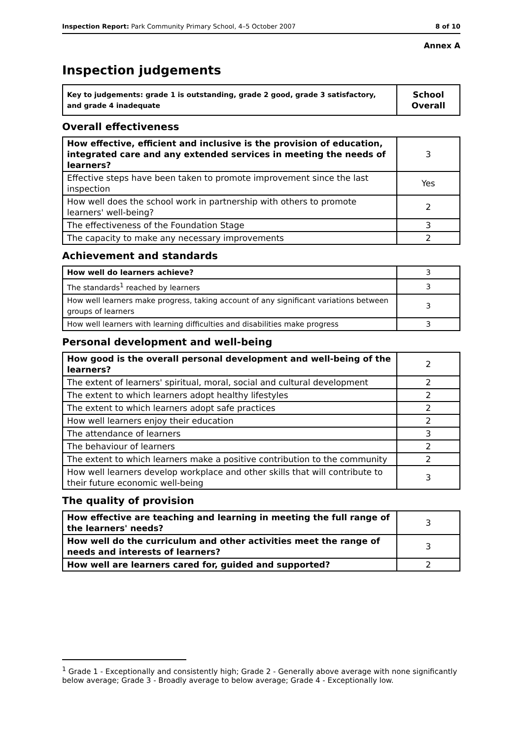Inspection Report: Park Community Primary School, 4–5 October 2007 8 of 10
Annex A
Inspection judgements
| Key to judgements: grade 1 is outstanding, grade 2 good, grade 3 satisfactory, and grade 4 inadequate | School Overall |
Overall effectiveness
| How effective, efficient and inclusive is the provision of education, integrated care and any extended services in meeting the needs of learners? | 3 |
| Effective steps have been taken to promote improvement since the last inspection | Yes |
| How well does the school work in partnership with others to promote learners' well-being? | 2 |
| The effectiveness of the Foundation Stage | 3 |
| The capacity to make any necessary improvements | 2 |
Achievement and standards
| How well do learners achieve? | 3 |
| The standards<sup>1</sup> reached by learners | 3 |
| How well learners make progress, taking account of any significant variations between groups of learners | 3 |
| How well learners with learning difficulties and disabilities make progress | 3 |
Personal development and well-being
| How good is the overall personal development and well-being of the learners? | 2 |
| The extent of learners' spiritual, moral, social and cultural development | 2 |
| The extent to which learners adopt healthy lifestyles | 2 |
| The extent to which learners adopt safe practices | 2 |
| How well learners enjoy their education | 2 |
| The attendance of learners | 3 |
| The behaviour of learners | 2 |
| The extent to which learners make a positive contribution to the community | 2 |
| How well learners develop workplace and other skills that will contribute to their future economic well-being | 3 |
The quality of provision
| How effective are teaching and learning in meeting the full range of the learners' needs? | 3 |
| How well do the curriculum and other activities meet the range of needs and interests of learners? | 3 |
| How well are learners cared for, guided and supported? | 2 |
<sup>1</sup> Grade 1 - Exceptionally and consistently high; Grade 2 - Generally above average with none significantly below average; Grade 3 - Broadly average to below average; Grade 4 - Exceptionally low.